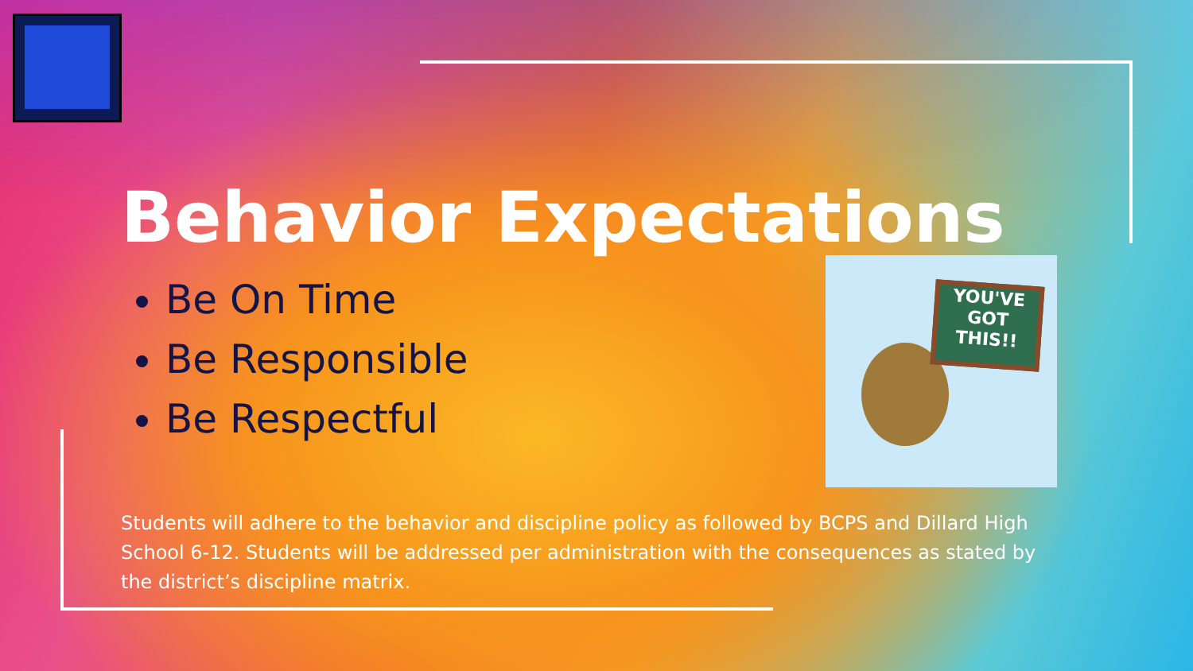Behavior Expectations
Be On Time
Be Responsible
Be Respectful
YOU'VE
GOT
THIS!!
Students will adhere to the behavior and discipline policy as followed by BCPS and Dillard High School 6-12. Students will be addressed per administration with the consequences as stated by the district’s discipline matrix.